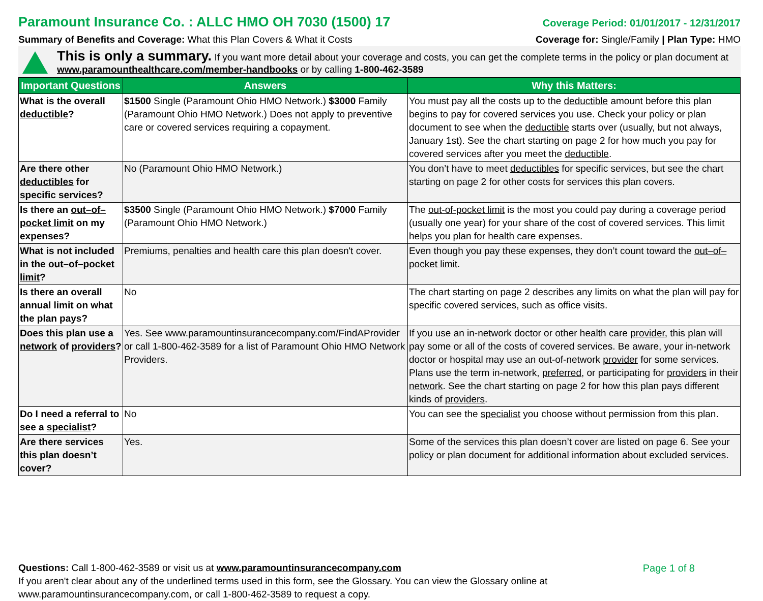Paramount Insurance Co. : ALLC HMO OH 7030 (1500) 17 Coverage Period: 01/01/2017 - 12/31/2017
Summary of Benefits and Coverage: What this Plan Covers & What it Costs Coverage for: Single/Family | Plan Type: HMO
This is only a summary. If you want more detail about your coverage and costs, you can get the complete terms in the policy or plan document at
www.paramounthealthcare.com/member-handbooks or by calling 1-800-462-3589
| Important Questions | Answers | Why this Matters: |
| --- | --- | --- |
| What is the overall deductible ? | $1500 Single (Paramount Ohio HMO Network.) $3000 Family (Paramount Ohio HMO Network.) Does not apply to preventive care or covered services requiring a copayment. | You must pay all the costs up to the deductible amount before this plan begins to pay for covered services you use. Check your policy or plan document to see when the deductible starts over (usually, but not always, January 1st). See the chart starting on page 2 for how much you pay for covered services after you meet the deductible . |
| Are there other deductibles for specific services? | No (Paramount Ohio HMO Network.) | You don’t have to meet deductibles for specific services, but see the chart starting on page 2 for other costs for services this plan covers. |
| Is there an out–of–pocket limit on my expenses? | $3500 Single (Paramount Ohio HMO Network.) $7000 Family (Paramount Ohio HMO Network.) | The out-of-pocket limit is the most you could pay during a coverage period (usually one year) for your share of the cost of covered services. This limit helps you plan for health care expenses. |
| What is not included in the out–of–pocket limit ? | Premiums, penalties and health care this plan doesn't cover. | Even though you pay these expenses, they don’t count toward the out–of–pocket limit . |
| Is there an overall annual limit on what the plan pays? | No | The chart starting on page 2 describes any limits on what the plan will pay for specific covered services, such as office visits. |
| Does this plan use a network of providers ? | Yes. See www.paramountinsurancecompany.com/FindAProvider or call 1-800-462-3589 for a list of Paramount Ohio HMO Network Providers. | If you use an in-network doctor or other health care provider , this plan will pay some or all of the costs of covered services. Be aware, your in-network doctor or hospital may use an out-of-network provider for some services. Plans use the term in-network, preferred , or participating for providers in their network . See the chart starting on page 2 for how this plan pays different kinds of providers . |
| Do I need a referral to see a specialist ? | No | You can see the specialist you choose without permission from this plan. |
| Are there services this plan doesn’t cover? | Yes. | Some of the services this plan doesn’t cover are listed on page 6. See your policy or plan document for additional information about excluded services . |
Questions: Call 1-800-462-3589 or visit us at www.paramountinsurancecompany.com
If you aren't clear about any of the underlined terms used in this form, see the Glossary. You can view the Glossary online at
www.paramountinsurancecompany.com, or call 1-800-462-3589 to request a copy.
Page 1 of 8